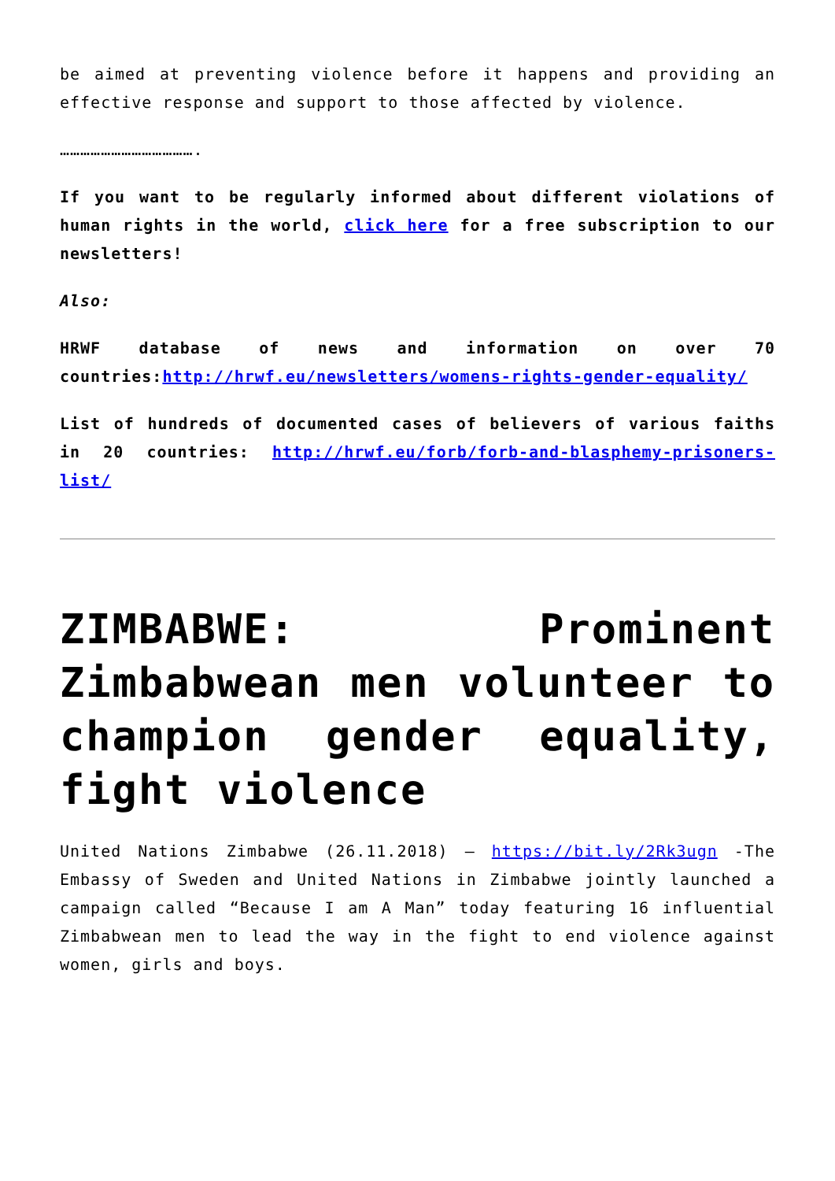be aimed at preventing violence before it happens and providing an effective response and support to those affected by violence.
………………………………….
If you want to be regularly informed about different violations of human rights in the world, click here for a free subscription to our newsletters!
Also:
HRWF database of news and information on over 70 countries:http://hrwf.eu/newsletters/womens-rights-gender-equality/
List of hundreds of documented cases of believers of various faiths in 20 countries: http://hrwf.eu/forb/forb-and-blasphemy-prisoners-list/
ZIMBABWE: Prominent Zimbabwean men volunteer to champion gender equality, fight violence
United Nations Zimbabwe (26.11.2018) – https://bit.ly/2Rk3ugn -The Embassy of Sweden and United Nations in Zimbabwe jointly launched a campaign called “Because I am A Man” today featuring 16 influential Zimbabwean men to lead the way in the fight to end violence against women, girls and boys.